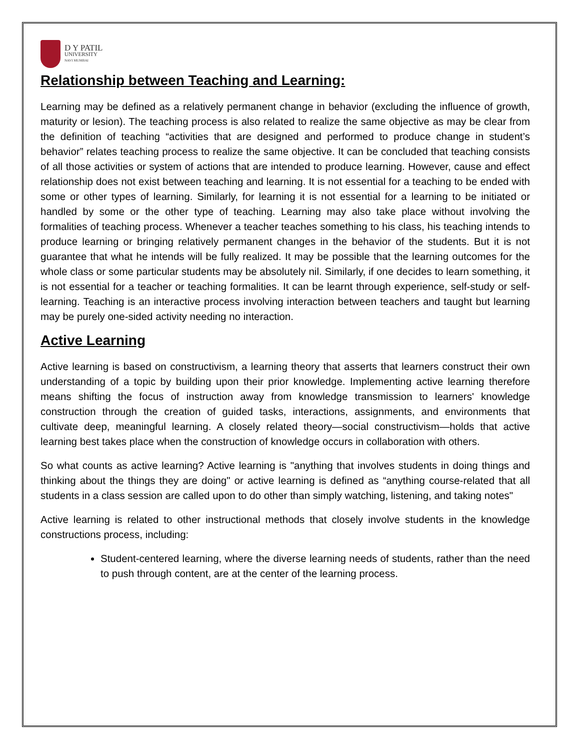D Y PATIL
UNIVERSITY
NAVI MUMBAI
Relationship between Teaching and Learning:
Learning may be defined as a relatively permanent change in behavior (excluding the influence of growth, maturity or lesion). The teaching process is also related to realize the same objective as may be clear from the definition of teaching “activities that are designed and performed to produce change in student’s behavior” relates teaching process to realize the same objective. It can be concluded that teaching consists of all those activities or system of actions that are intended to produce learning. However, cause and effect relationship does not exist between teaching and learning. It is not essential for a teaching to be ended with some or other types of learning. Similarly, for learning it is not essential for a learning to be initiated or handled by some or the other type of teaching. Learning may also take place without involving the formalities of teaching process. Whenever a teacher teaches something to his class, his teaching intends to produce learning or bringing relatively permanent changes in the behavior of the students. But it is not guarantee that what he intends will be fully realized. It may be possible that the learning outcomes for the whole class or some particular students may be absolutely nil. Similarly, if one decides to learn something, it is not essential for a teacher or teaching formalities. It can be learnt through experience, self-study or self-learning. Teaching is an interactive process involving interaction between teachers and taught but learning may be purely one-sided activity needing no interaction.
Active Learning
Active learning is based on constructivism, a learning theory that asserts that learners construct their own understanding of a topic by building upon their prior knowledge. Implementing active learning therefore means shifting the focus of instruction away from knowledge transmission to learners' knowledge construction through the creation of guided tasks, interactions, assignments, and environments that cultivate deep, meaningful learning. A closely related theory—social constructivism—holds that active learning best takes place when the construction of knowledge occurs in collaboration with others.
So what counts as active learning? Active learning is "anything that involves students in doing things and thinking about the things they are doing" or active learning is defined as “anything course-related that all students in a class session are called upon to do other than simply watching, listening, and taking notes"
Active learning is related to other instructional methods that closely involve students in the knowledge constructions process, including:
Student-centered learning, where the diverse learning needs of students, rather than the need to push through content, are at the center of the learning process.